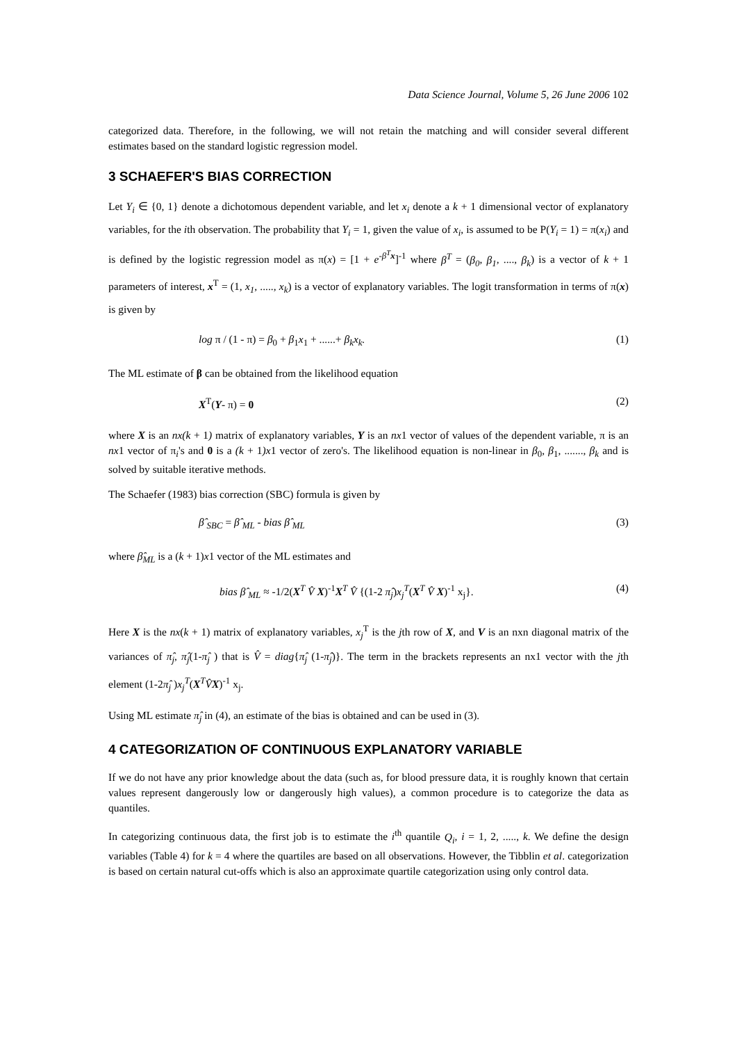Data Science Journal, Volume 5, 26 June 2006 102
categorized data. Therefore, in the following, we will not retain the matching and will consider several different estimates based on the standard logistic regression model.
3 SCHAEFER'S BIAS CORRECTION
Let Y<sub>i</sub> ∈ {0, 1} denote a dichotomous dependent variable, and let x<sub>i</sub> denote a k + 1 dimensional vector of explanatory variables, for the ith observation. The probability that Y<sub>i</sub> = 1, given the value of x<sub>i</sub>, is assumed to be P(Y<sub>i</sub> = 1) = π(x<sub>i</sub>) and is defined by the logistic regression model as π(x) = [1 + e<sup>-β<sup>T</sup> x</sup>]<sup>-1</sup> where β<sup>T</sup> = (β<sub>0</sub>, β<sub>1</sub>, ...., β<sub>k</sub>) is a vector of k + 1 parameters of interest, x<sup>T</sup> = (1, x<sub>1</sub>, ....., x<sub>k</sub>) is a vector of explanatory variables. The logit transformation in terms of π(x) is given by
log π / (1 - π) = β<sub>0</sub> + β<sub>1</sub>x<sub>1</sub> + ......+ β<sub>k</sub>x<sub>k</sub>. (1)
The ML estimate of β can be obtained from the likelihood equation
X<sup>T</sup>(Y- π) = 0 (2)
where X is an nx(k + 1) matrix of explanatory variables, Y is an nx1 vector of values of the dependent variable, π is an nx1 vector of π<sub>i</sub>'s and 0 is a (k + 1)x1 vector of zero's. The likelihood equation is non-linear in β<sub>0</sub>, β<sub>1</sub>, ......., β<sub>k</sub> and is solved by suitable iterative methods.
The Schaefer (1983) bias correction (SBC) formula is given by
β̂ <sub>SBC</sub> = β̂ <sub>ML</sub> - bias β̂ <sub>ML</sub> (3)
where β̂<sub>ML</sub> is a (k + 1)x1 vector of the ML estimates and
bias β̂ <sub>ML</sub> ≈ -1/2(X<sup>T</sup> V̂ X)<sup>-1</sup>X<sup>T</sup> V̂ {(1-2 π̂<sub>j</sub>)x<sub>j</sub><sup>T</sup>(X<sup>T</sup> V̂ X)<sup>-1</sup> x<sub>j</sub>}. (4)
Here X is the nx(k + 1) matrix of explanatory variables, x<sub>j</sub><sup>T</sup> is the jth row of X, and V is an nxn diagonal matrix of the variances of π̂<sub>j</sub>, π̂<sub>j</sub>(1-π̂<sub>j</sub> ) that is V̂ = diag{π̂<sub>j</sub> (1-π̂<sub>j</sub>)}. The term in the brackets represents an nx1 vector with the jth element (1-2π̂<sub>j</sub> )x<sub>j</sub><sup>T</sup>(X<sup>T</sup>V̂X)<sup>-1</sup> x<sub>j</sub>.
Using ML estimate π̂<sub>j</sub> in (4), an estimate of the bias is obtained and can be used in (3).
4 CATEGORIZATION OF CONTINUOUS EXPLANATORY VARIABLE
If we do not have any prior knowledge about the data (such as, for blood pressure data, it is roughly known that certain values represent dangerously low or dangerously high values), a common procedure is to categorize the data as quantiles.
In categorizing continuous data, the first job is to estimate the i<sup>th</sup> quantile Q<sub>i</sub>, i = 1, 2, ....., k. We define the design variables (Table 4) for k = 4 where the quartiles are based on all observations. However, the Tibblin et al. categorization is based on certain natural cut-offs which is also an approximate quartile categorization using only control data.